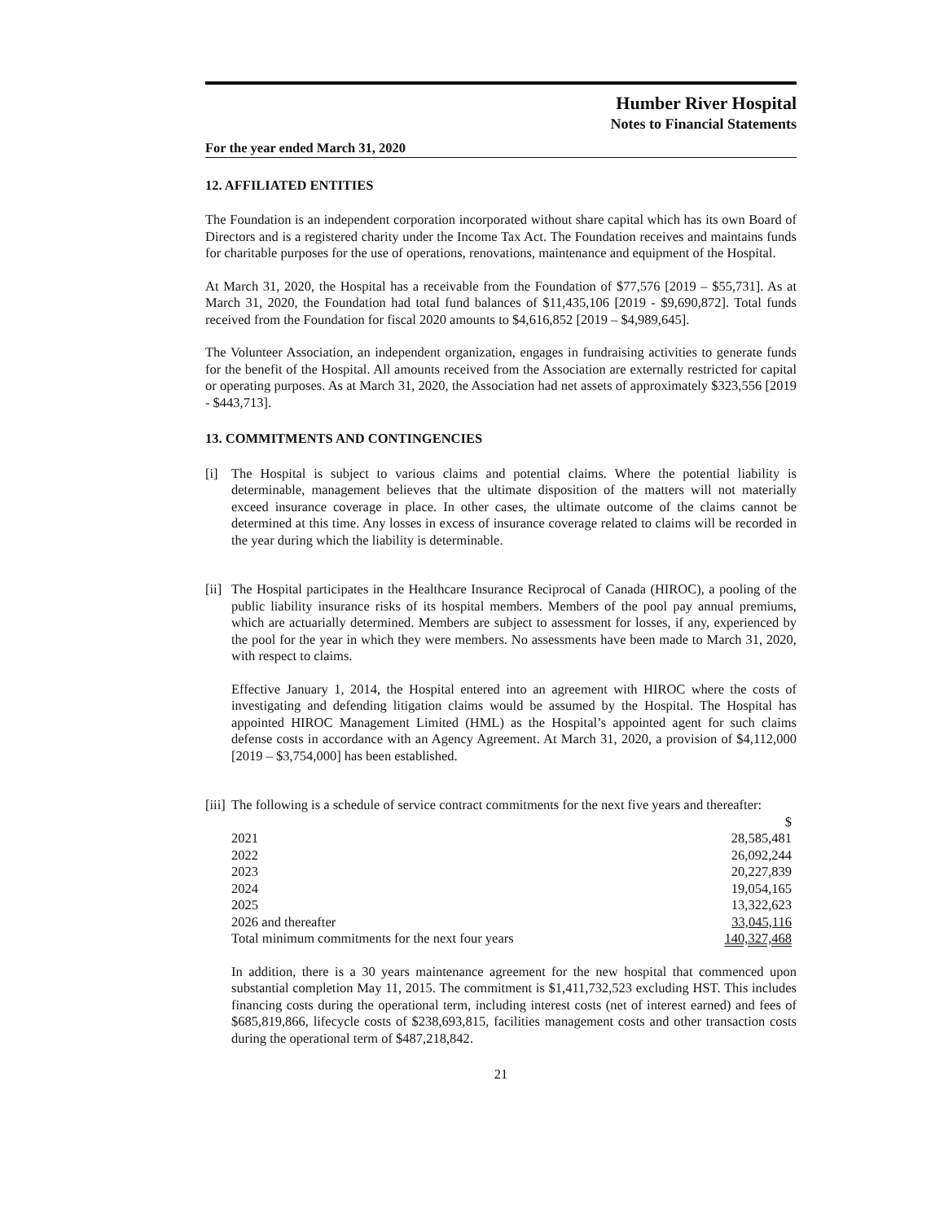Humber River Hospital
Notes to Financial Statements
For the year ended March 31, 2020
12. AFFILIATED ENTITIES
The Foundation is an independent corporation incorporated without share capital which has its own Board of Directors and is a registered charity under the Income Tax Act. The Foundation receives and maintains funds for charitable purposes for the use of operations, renovations, maintenance and equipment of the Hospital.
At March 31, 2020, the Hospital has a receivable from the Foundation of $77,576 [2019 – $55,731]. As at March 31, 2020, the Foundation had total fund balances of $11,435,106 [2019 - $9,690,872]. Total funds received from the Foundation for fiscal 2020 amounts to $4,616,852 [2019 – $4,989,645].
The Volunteer Association, an independent organization, engages in fundraising activities to generate funds for the benefit of the Hospital. All amounts received from the Association are externally restricted for capital or operating purposes. As at March 31, 2020, the Association had net assets of approximately $323,556 [2019 - $443,713].
13. COMMITMENTS AND CONTINGENCIES
[i] The Hospital is subject to various claims and potential claims. Where the potential liability is determinable, management believes that the ultimate disposition of the matters will not materially exceed insurance coverage in place. In other cases, the ultimate outcome of the claims cannot be determined at this time. Any losses in excess of insurance coverage related to claims will be recorded in the year during which the liability is determinable.
[ii]
The Hospital participates in the Healthcare Insurance Reciprocal of Canada (HIROC), a pooling of the public liability insurance risks of its hospital members. Members of the pool pay annual premiums, which are actuarially determined. Members are subject to assessment for losses, if any, experienced by the pool for the year in which they were members. No assessments have been made to March 31, 2020, with respect to claims.
Effective January 1, 2014, the Hospital entered into an agreement with HIROC where the costs of investigating and defending litigation claims would be assumed by the Hospital. The Hospital has appointed HIROC Management Limited (HML) as the Hospital’s appointed agent for such claims defense costs in accordance with an Agency Agreement. At March 31, 2020, a provision of $4,112,000 [2019 – $3,754,000] has been established.
[iii]
The following is a schedule of service contract commitments for the next five years and thereafter:
| | $ |
| 2021 | 28,585,481 |
| 2022 | 26,092,244 |
| 2023 | 20,227,839 |
| 2024 | 19,054,165 |
| 2025 | 13,322,623 |
| 2026 and thereafter | 33,045,116 |
| Total minimum commitments for the next four years | 140,327,468 |
In addition, there is a 30 years maintenance agreement for the new hospital that commenced upon substantial completion May 11, 2015. The commitment is $1,411,732,523 excluding HST. This includes financing costs during the operational term, including interest costs (net of interest earned) and fees of $685,819,866, lifecycle costs of $238,693,815, facilities management costs and other transaction costs during the operational term of $487,218,842.
21